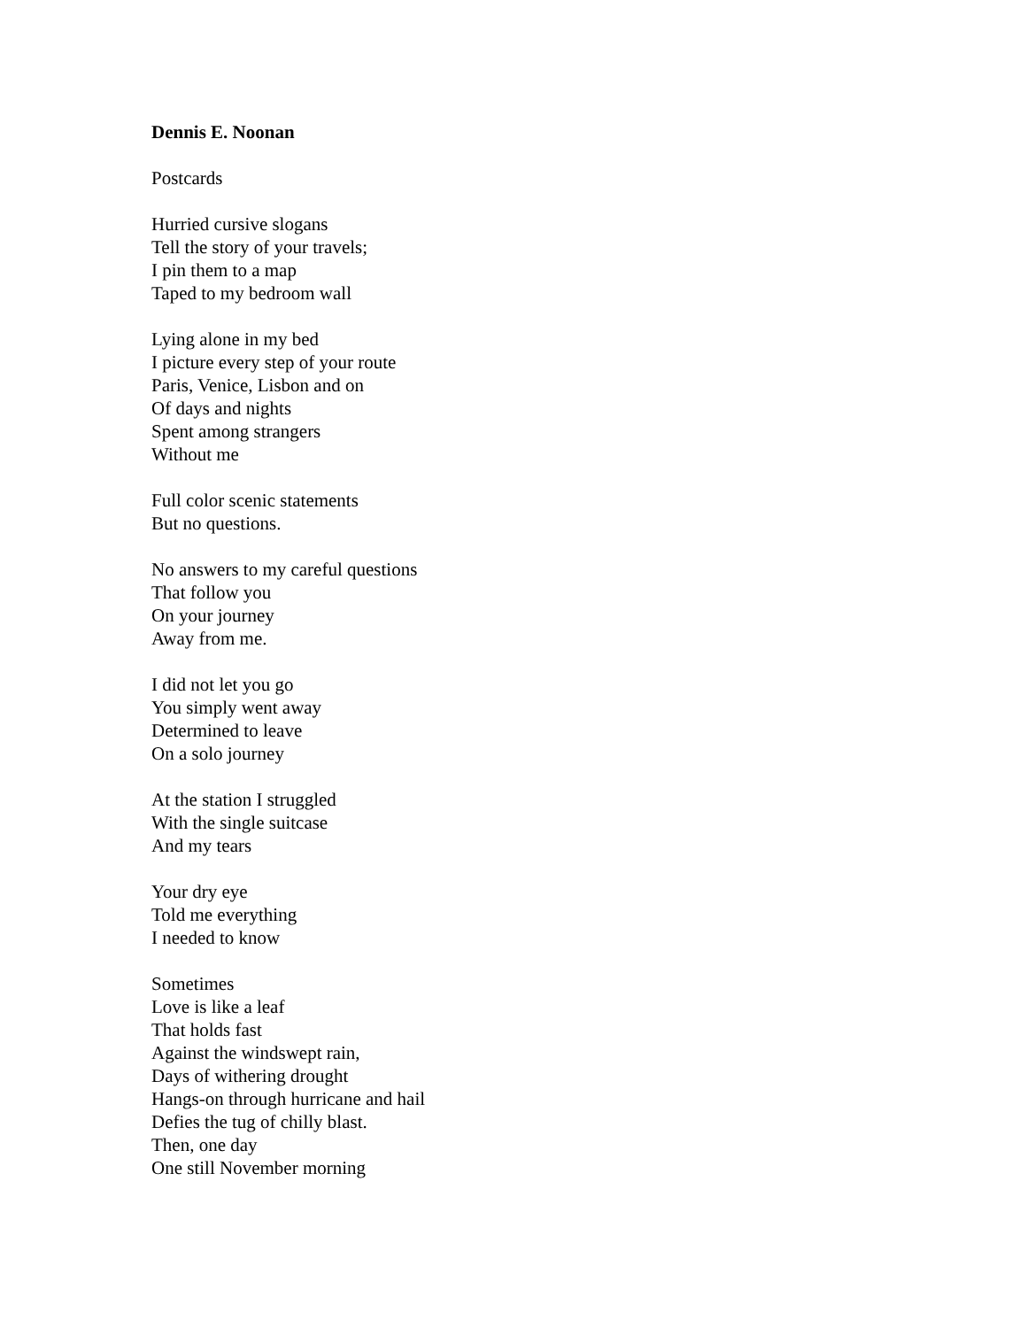Dennis E. Noonan
Postcards
Hurried cursive slogans
Tell the story of your travels;
I pin them to a map
Taped to my bedroom wall
Lying alone in my bed
I picture every step of your route
Paris, Venice, Lisbon and on
Of days and nights
Spent among strangers
Without me
Full color scenic statements
But no questions.
No answers to my careful questions
That follow you
On your journey
Away from me.
I did not let you go
You simply went away
Determined to leave
On a solo journey
At the station I struggled
With the single suitcase
And my tears
Your dry eye
Told me everything
I needed to know
Sometimes
Love is like a leaf
That holds fast
Against the windswept rain,
Days of withering drought
Hangs-on through hurricane and hail
Defies the tug of chilly blast.
Then, one day
One still November morning